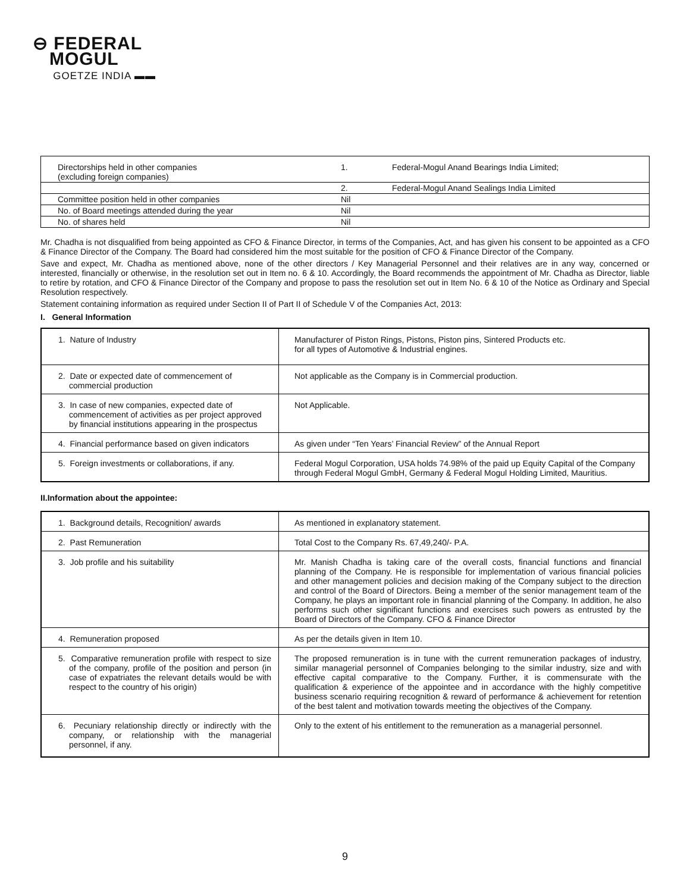⊖ FEDERAL
MOGUL
GOETZE INDIA ▬▬
| Directorships held in other companies (excluding foreign companies) | 1. | Federal-Mogul Anand Bearings India Limited; |
| | 2. | Federal-Mogul Anand Sealings India Limited |
| Committee position held in other companies | Nil | |
| No. of Board meetings attended during the year | Nil | |
| No. of shares held | Nil | |
Mr. Chadha is not disqualified from being appointed as CFO & Finance Director, in terms of the Companies, Act, and has given his consent to be appointed as a CFO & Finance Director of the Company. The Board had considered him the most suitable for the position of CFO & Finance Director of the Company.
Save and expect, Mr. Chadha as mentioned above, none of the other directors / Key Managerial Personnel and their relatives are in any way, concerned or interested, financially or otherwise, in the resolution set out in Item no. 6 & 10. Accordingly, the Board recommends the appointment of Mr. Chadha as Director, liable to retire by rotation, and CFO & Finance Director of the Company and propose to pass the resolution set out in Item No. 6 & 10 of the Notice as Ordinary and Special Resolution respectively.
Statement containing information as required under Section II of Part II of Schedule V of the Companies Act, 2013:
I. General Information
| 1. Nature of Industry | Manufacturer of Piston Rings, Pistons, Piston pins, Sintered Products etc. for all types of Automotive & Industrial engines. |
| 2. Date or expected date of commencement of commercial production | Not applicable as the Company is in Commercial production. |
| 3. In case of new companies, expected date of commencement of activities as per project approved by financial institutions appearing in the prospectus | Not Applicable. |
| 4. Financial performance based on given indicators | As given under “Ten Years’ Financial Review” of the Annual Report |
| 5. Foreign investments or collaborations, if any. | Federal Mogul Corporation, USA holds 74.98% of the paid up Equity Capital of the Company through Federal Mogul GmbH, Germany & Federal Mogul Holding Limited, Mauritius. |
II.Information about the appointee:
| 1. Background details, Recognition/ awards | As mentioned in explanatory statement. |
| 2. Past Remuneration | Total Cost to the Company Rs. 67,49,240/- P.A. |
| 3. Job profile and his suitability | Mr. Manish Chadha is taking care of the overall costs, financial functions and financial planning of the Company. He is responsible for implementation of various financial policies and other management policies and decision making of the Company subject to the direction and control of the Board of Directors. Being a member of the senior management team of the Company, he plays an important role in financial planning of the Company. In addition, he also performs such other significant functions and exercises such powers as entrusted by the Board of Directors of the Company. CFO & Finance Director |
| 4. Remuneration proposed | As per the details given in Item 10. |
| 5. Comparative remuneration profile with respect to size of the company, profile of the position and person (in case of expatriates the relevant details would be with respect to the country of his origin) | The proposed remuneration is in tune with the current remuneration packages of industry, similar managerial personnel of Companies belonging to the similar industry, size and with effective capital comparative to the Company. Further, it is commensurate with the qualification & experience of the appointee and in accordance with the highly competitive business scenario requiring recognition & reward of performance & achievement for retention of the best talent and motivation towards meeting the objectives of the Company. |
| 6. Pecuniary relationship directly or indirectly with the company, or relationship with the managerial personnel, if any. | Only to the extent of his entitlement to the remuneration as a managerial personnel. |
9